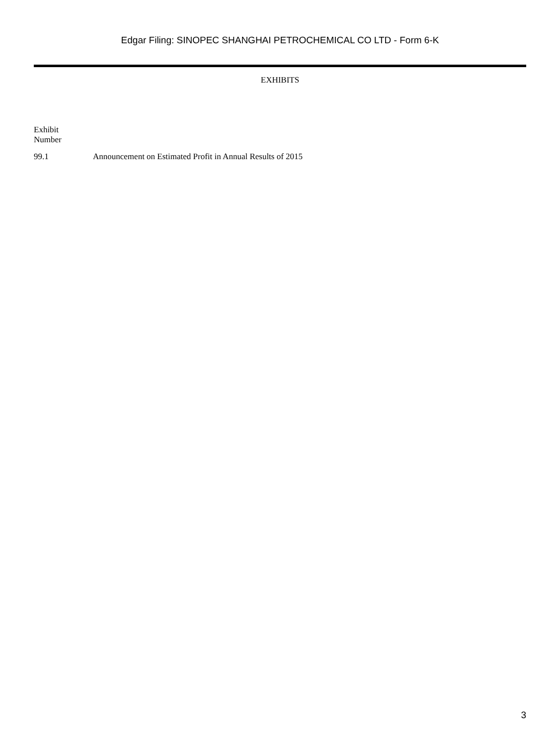Edgar Filing: SINOPEC SHANGHAI PETROCHEMICAL CO LTD - Form 6-K
EXHIBITS
| Exhibit Number | |
| --- | --- |
| 99.1 | Announcement on Estimated Profit in Annual Results of 2015 |
3